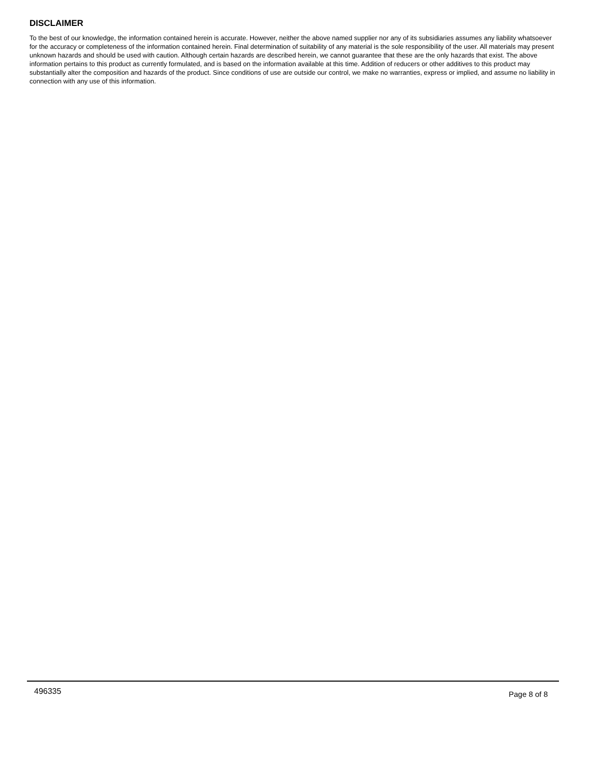DISCLAIMER
To the best of our knowledge, the information contained herein is accurate. However, neither the above named supplier nor any of its subsidiaries assumes any liability whatsoever for the accuracy or completeness of the information contained herein. Final determination of suitability of any material is the sole responsibility of the user. All materials may present unknown hazards and should be used with caution. Although certain hazards are described herein, we cannot guarantee that these are the only hazards that exist. The above information pertains to this product as currently formulated, and is based on the information available at this time. Addition of reducers or other additives to this product may substantially alter the composition and hazards of the product. Since conditions of use are outside our control, we make no warranties, express or implied, and assume no liability in connection with any use of this information.
496335 Page 8 of 8